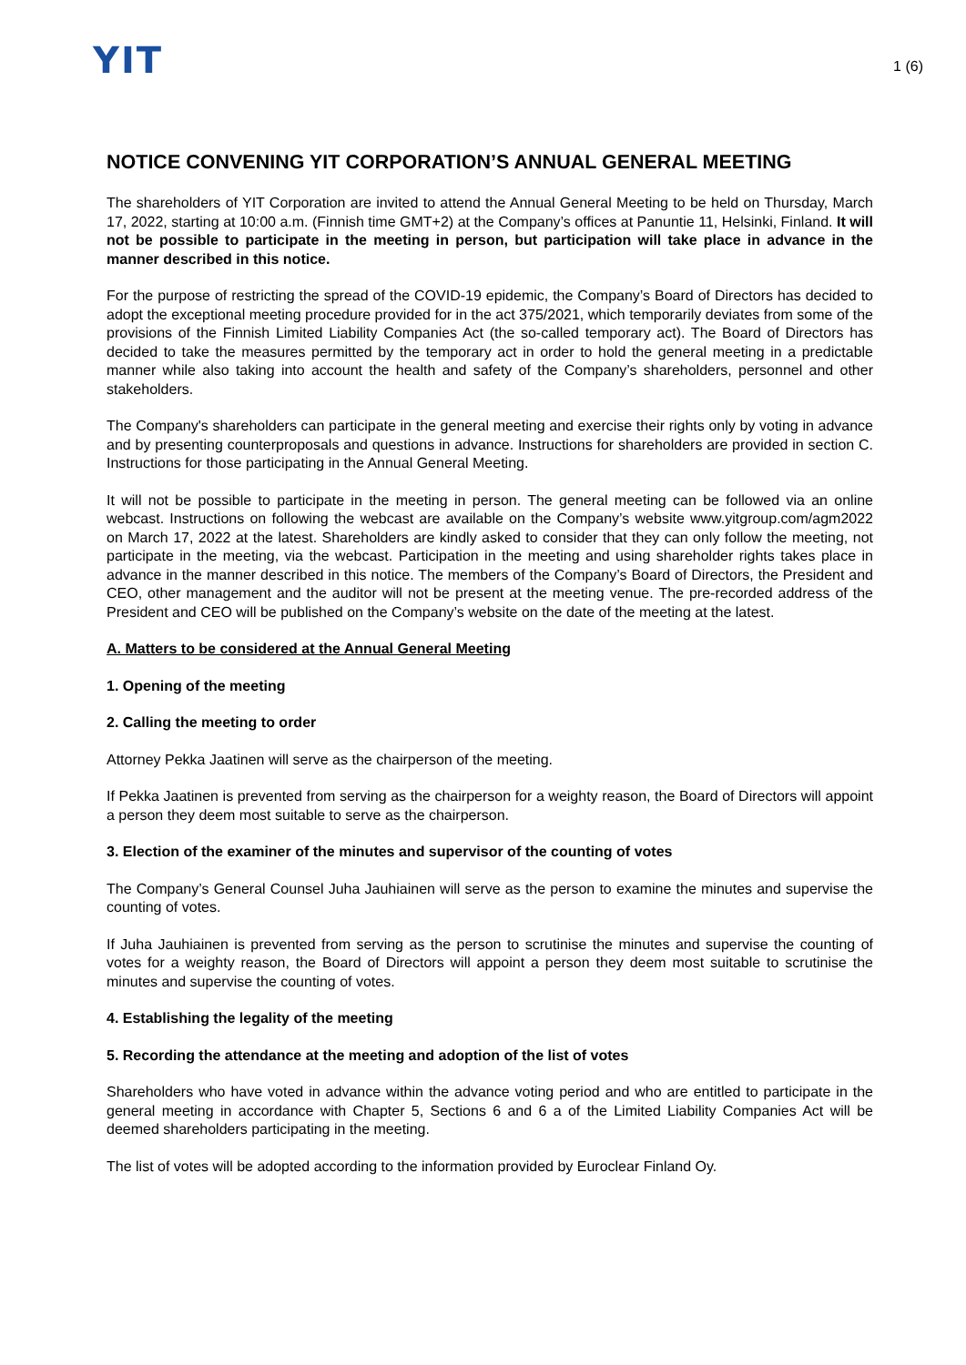YIT
1 (6)
NOTICE CONVENING YIT CORPORATION’S ANNUAL GENERAL MEETING
The shareholders of YIT Corporation are invited to attend the Annual General Meeting to be held on Thursday, March 17, 2022, starting at 10:00 a.m. (Finnish time GMT+2) at the Company’s offices at Panuntie 11, Helsinki, Finland. It will not be possible to participate in the meeting in person, but participation will take place in advance in the manner described in this notice.
For the purpose of restricting the spread of the COVID-19 epidemic, the Company’s Board of Directors has decided to adopt the exceptional meeting procedure provided for in the act 375/2021, which temporarily deviates from some of the provisions of the Finnish Limited Liability Companies Act (the so-called temporary act). The Board of Directors has decided to take the measures permitted by the temporary act in order to hold the general meeting in a predictable manner while also taking into account the health and safety of the Company’s shareholders, personnel and other stakeholders.
The Company's shareholders can participate in the general meeting and exercise their rights only by voting in advance and by presenting counterproposals and questions in advance. Instructions for shareholders are provided in section C. Instructions for those participating in the Annual General Meeting.
It will not be possible to participate in the meeting in person. The general meeting can be followed via an online webcast. Instructions on following the webcast are available on the Company’s website www.yitgroup.com/agm2022 on March 17, 2022 at the latest. Shareholders are kindly asked to consider that they can only follow the meeting, not participate in the meeting, via the webcast. Participation in the meeting and using shareholder rights takes place in advance in the manner described in this notice. The members of the Company’s Board of Directors, the President and CEO, other management and the auditor will not be present at the meeting venue. The pre-recorded address of the President and CEO will be published on the Company’s website on the date of the meeting at the latest.
A. Matters to be considered at the Annual General Meeting
1. Opening of the meeting
2. Calling the meeting to order
Attorney Pekka Jaatinen will serve as the chairperson of the meeting.
If Pekka Jaatinen is prevented from serving as the chairperson for a weighty reason, the Board of Directors will appoint a person they deem most suitable to serve as the chairperson.
3. Election of the examiner of the minutes and supervisor of the counting of votes
The Company’s General Counsel Juha Jauhiainen will serve as the person to examine the minutes and supervise the counting of votes.
If Juha Jauhiainen is prevented from serving as the person to scrutinise the minutes and supervise the counting of votes for a weighty reason, the Board of Directors will appoint a person they deem most suitable to scrutinise the minutes and supervise the counting of votes.
4. Establishing the legality of the meeting
5. Recording the attendance at the meeting and adoption of the list of votes
Shareholders who have voted in advance within the advance voting period and who are entitled to participate in the general meeting in accordance with Chapter 5, Sections 6 and 6 a of the Limited Liability Companies Act will be deemed shareholders participating in the meeting.
The list of votes will be adopted according to the information provided by Euroclear Finland Oy.